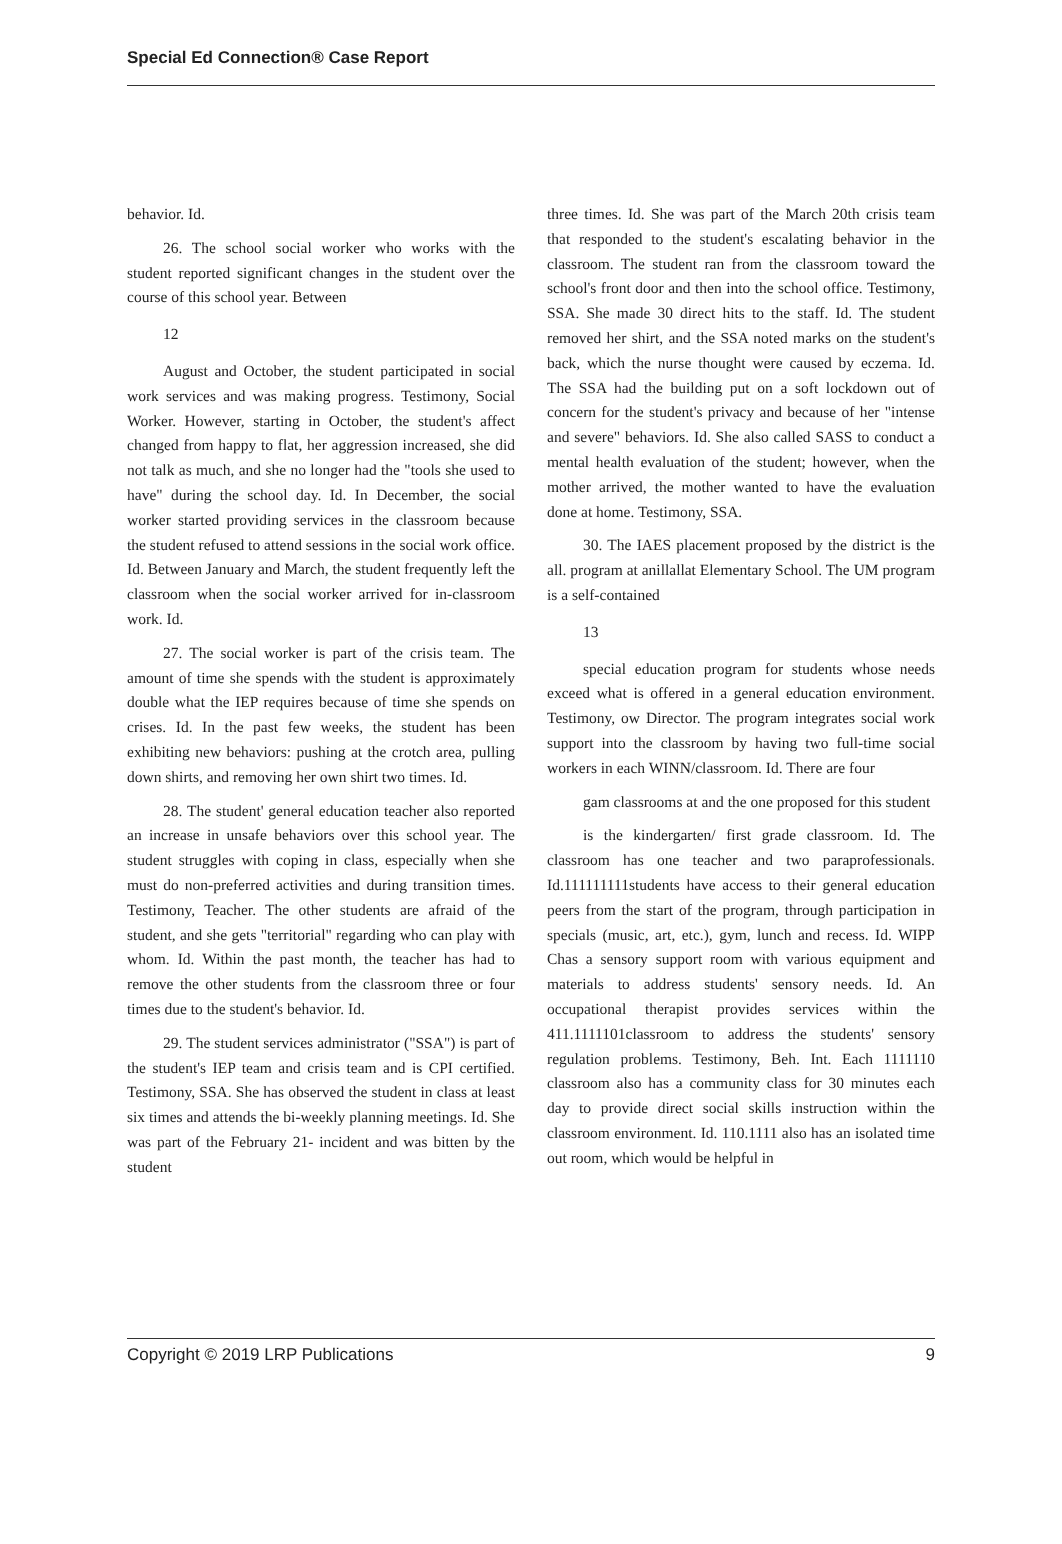Special Ed Connection® Case Report
behavior. Id.
26. The school social worker who works with the student reported significant changes in the student over the course of this school year. Between
12
August and October, the student participated in social work services and was making progress. Testimony, Social Worker. However, starting in October, the student's affect changed from happy to flat, her aggression increased, she did not talk as much, and she no longer had the "tools she used to have" during the school day. Id. In December, the social worker started providing services in the classroom because the student refused to attend sessions in the social work office. Id. Between January and March, the student frequently left the classroom when the social worker arrived for in-classroom work. Id.
27. The social worker is part of the crisis team. The amount of time she spends with the student is approximately double what the IEP requires because of time she spends on crises. Id. In the past few weeks, the student has been exhibiting new behaviors: pushing at the crotch area, pulling down shirts, and removing her own shirt two times. Id.
28. The student' general education teacher also reported an increase in unsafe behaviors over this school year. The student struggles with coping in class, especially when she must do non-preferred activities and during transition times. Testimony, Teacher. The other students are afraid of the student, and she gets "territorial" regarding who can play with whom. Id. Within the past month, the teacher has had to remove the other students from the classroom three or four times due to the student's behavior. Id.
29. The student services administrator ("SSA") is part of the student's IEP team and crisis team and is CPI certified. Testimony, SSA. She has observed the student in class at least six times and attends the bi-weekly planning meetings. Id. She was part of the February 21- incident and was bitten by the student
three times. Id. She was part of the March 20th crisis team that responded to the student's escalating behavior in the classroom. The student ran from the classroom toward the school's front door and then into the school office. Testimony, SSA. She made 30 direct hits to the staff. Id. The student removed her shirt, and the SSA noted marks on the student's back, which the nurse thought were caused by eczema. Id. The SSA had the building put on a soft lockdown out of concern for the student's privacy and because of her "intense and severe" behaviors. Id. She also called SASS to conduct a mental health evaluation of the student; however, when the mother arrived, the mother wanted to have the evaluation done at home. Testimony, SSA.
30. The IAES placement proposed by the district is the all. program at anillallat Elementary School. The UM program is a self-contained
13
special education program for students whose needs exceed what is offered in a general education environment. Testimony, ow Director. The program integrates social work support into the classroom by having two full-time social workers in each WINN/classroom. Id. There are four
gam classrooms at and the one proposed for this student
is the kindergarten/ first grade classroom. Id. The classroom has one teacher and two paraprofessionals. Id.111111111students have access to their general education peers from the start of the program, through participation in specials (music, art, etc.), gym, lunch and recess. Id. WIPP Chas a sensory support room with various equipment and materials to address students' sensory needs. Id. An occupational therapist provides services within the 411.1111101classroom to address the students' sensory regulation problems. Testimony, Beh. Int. Each 1111110 classroom also has a community class for 30 minutes each day to provide direct social skills instruction within the classroom environment. Id. 110.1111 also has an isolated time out room, which would be helpful in
Copyright © 2019 LRP Publications 9